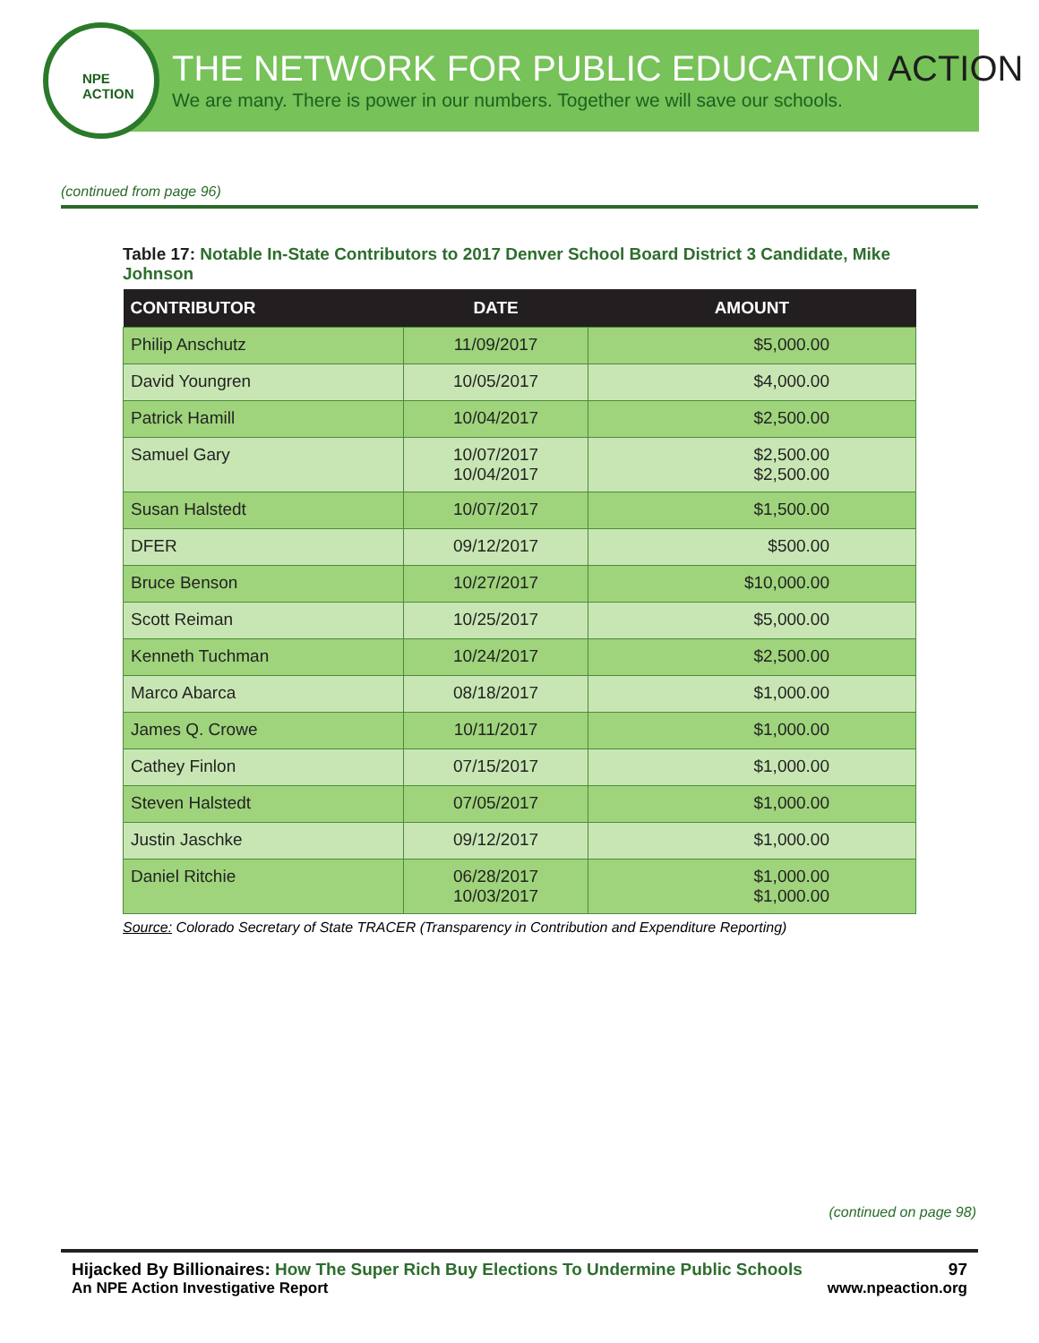NPE
ACTION
THE NETWORK FOR PUBLIC EDUCATION ACTION
We are many. There is power in our numbers. Together we will save our schools.
(continued from page 96)
Table 17: Notable In-State Contributors to 2017 Denver School Board District 3 Candidate, Mike Johnson
| CONTRIBUTOR | DATE | AMOUNT |
| --- | --- | --- |
| Philip Anschutz | 11/09/2017 | $5,000.00 |
| David Youngren | 10/05/2017 | $4,000.00 |
| Patrick Hamill | 10/04/2017 | $2,500.00 |
| Samuel Gary | 10/07/2017 10/04/2017 | $2,500.00 $2,500.00 |
| Susan Halstedt | 10/07/2017 | $1,500.00 |
| DFER | 09/12/2017 | $500.00 |
| Bruce Benson | 10/27/2017 | $10,000.00 |
| Scott Reiman | 10/25/2017 | $5,000.00 |
| Kenneth Tuchman | 10/24/2017 | $2,500.00 |
| Marco Abarca | 08/18/2017 | $1,000.00 |
| James Q. Crowe | 10/11/2017 | $1,000.00 |
| Cathey Finlon | 07/15/2017 | $1,000.00 |
| Steven Halstedt | 07/05/2017 | $1,000.00 |
| Justin Jaschke | 09/12/2017 | $1,000.00 |
| Daniel Ritchie | 06/28/2017 10/03/2017 | $1,000.00 $1,000.00 |
Source: Colorado Secretary of State TRACER (Transparency in Contribution and Expenditure Reporting)
(continued on page 98)
Hijacked By Billionaires: How The Super Rich Buy Elections To Undermine Public Schools 97
An NPE Action Investigative Report www.npeaction.org